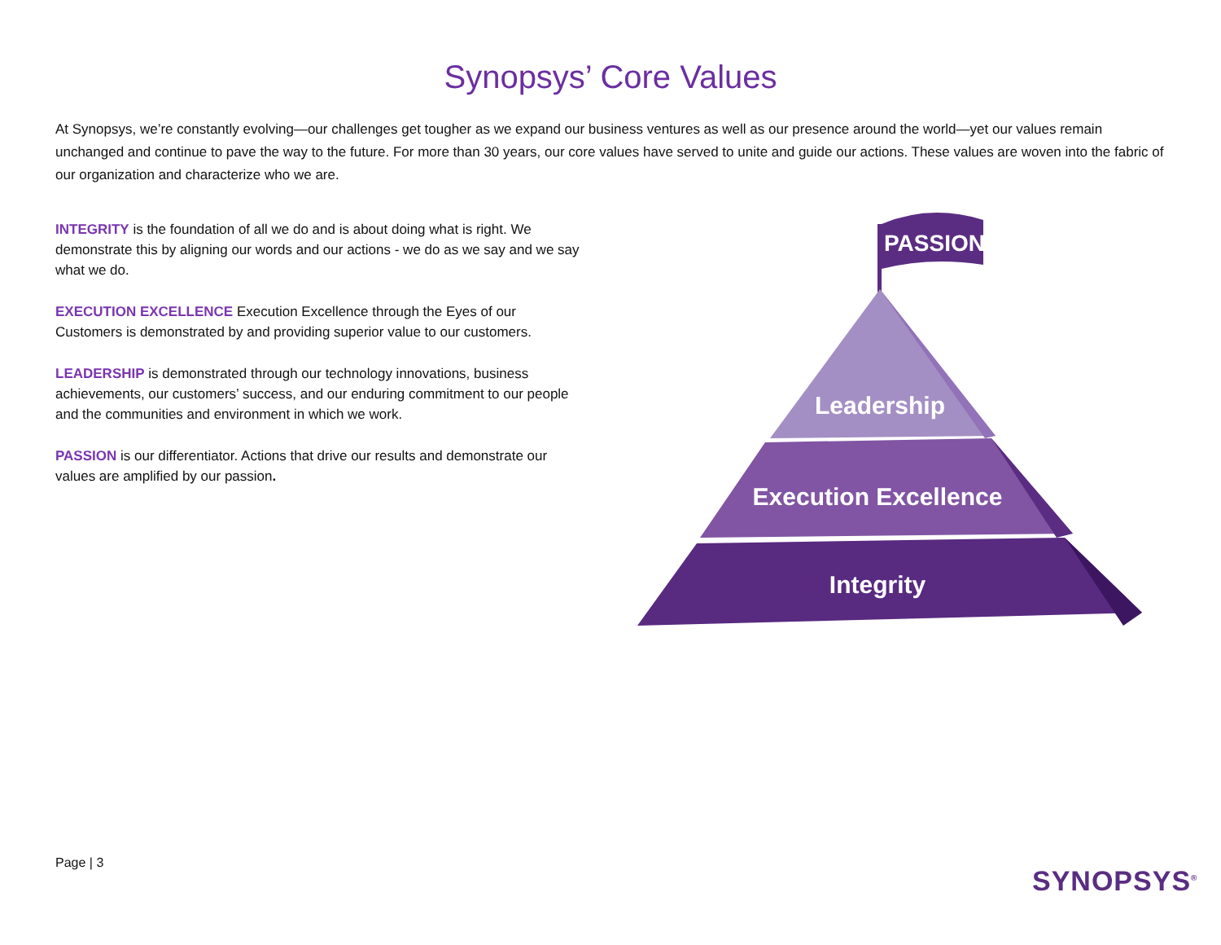Synopsys’ Core Values
At Synopsys, we’re constantly evolving—our challenges get tougher as we expand our business ventures as well as our presence around the world—yet our values remain unchanged and continue to pave the way to the future. For more than 30 years, our core values have served to unite and guide our actions. These values are woven into the fabric of our organization and characterize who we are.
INTEGRITY is the foundation of all we do and is about doing what is right. We demonstrate this by aligning our words and our actions - we do as we say and we say what we do.
EXECUTION EXCELLENCE Execution Excellence through the Eyes of our Customers is demonstrated by and providing superior value to our customers.
LEADERSHIP is demonstrated through our technology innovations, business achievements, our customers’ success, and our enduring commitment to our people and the communities and environment in which we work.
PASSION is our differentiator. Actions that drive our results and demonstrate our values are amplified by our passion.
PASSION
Leadership
Execution Excellence
Integrity
Page | 3
SYNOPSYS<sup>®</sup>